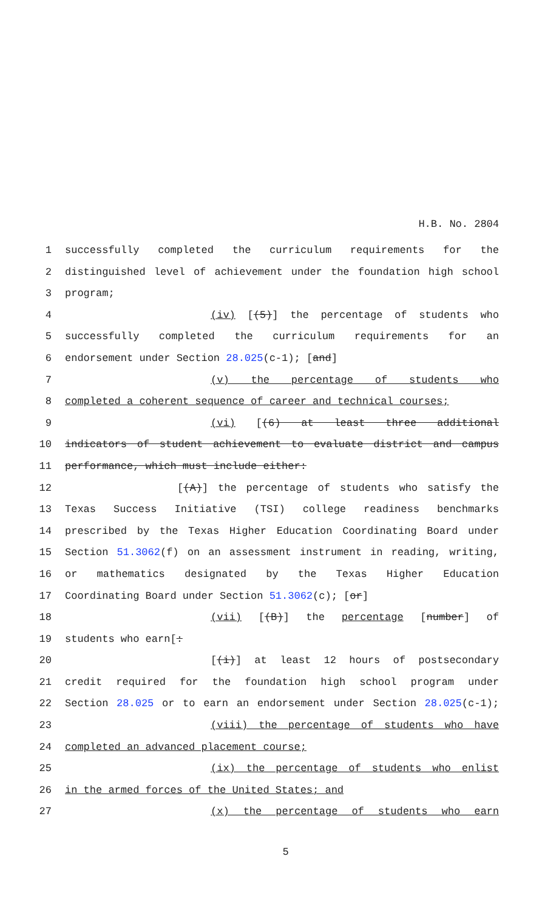H.B. No. 2804
1 successfully completed the curriculum requirements for the
2 distinguished level of achievement under the foundation high school
3 program;
4 (iv) [(5)] the percentage of students who
5 successfully completed the curriculum requirements for an
6 endorsement under Section 28.025(c-1); [and]
7 (v) the percentage of students who
8 completed a coherent sequence of career and technical courses;
9 (vi) [(6) at least three additional
10 indicators of student achievement to evaluate district and campus
11 performance, which must include either:
12 [(A)] the percentage of students who satisfy the
13 Texas Success Initiative (TSI) college readiness benchmarks
14 prescribed by the Texas Higher Education Coordinating Board under
15 Section 51.3062(f) on an assessment instrument in reading, writing,
16 or mathematics designated by the Texas Higher Education
17 Coordinating Board under Section 51.3062(c); [or]
18 (vii) [(B)] the percentage [number] of
19 students who earn[:
20 [(i)] at least 12 hours of postsecondary
21 credit required for the foundation high school program under
22 Section 28.025 or to earn an endorsement under Section 28.025(c-1);
23 (viii) the percentage of students who have
24 completed an advanced placement course;
25 (ix) the percentage of students who enlist
26 in the armed forces of the United States; and
27 (x) the percentage of students who earn
5